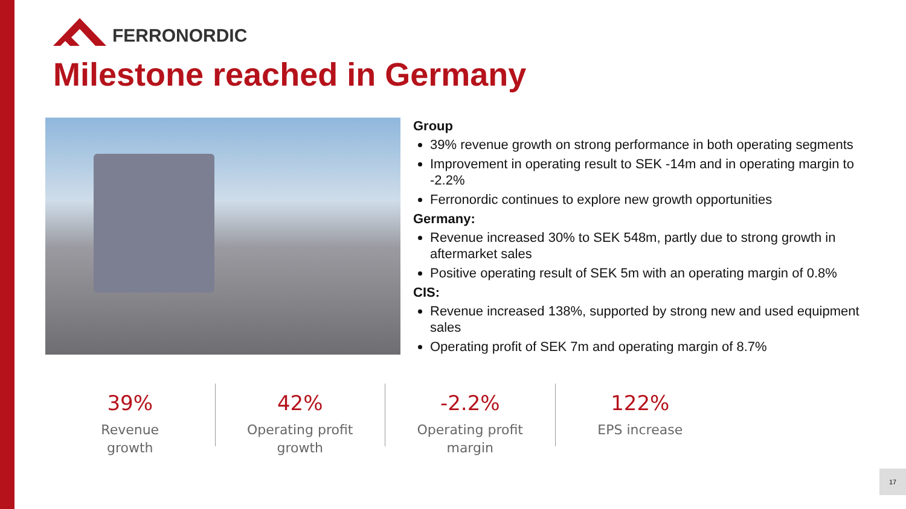FERRONORDIC
Milestone reached in Germany
Group
39% revenue growth on strong performance in both operating segments
Improvement in operating result to SEK -14m and in operating margin to -2.2%
Ferronordic continues to explore new growth opportunities
Germany:
Revenue increased 30% to SEK 548m, partly due to strong growth in aftermarket sales
Positive operating result of SEK 5m with an operating margin of 0.8%
CIS:
Revenue increased 138%, supported by strong new and used equipment sales
Operating profit of SEK 7m and operating margin of 8.7%
39%
Revenue
growth
42%
Operating profit
growth
-2.2%
Operating profit
margin
122%
EPS increase
17